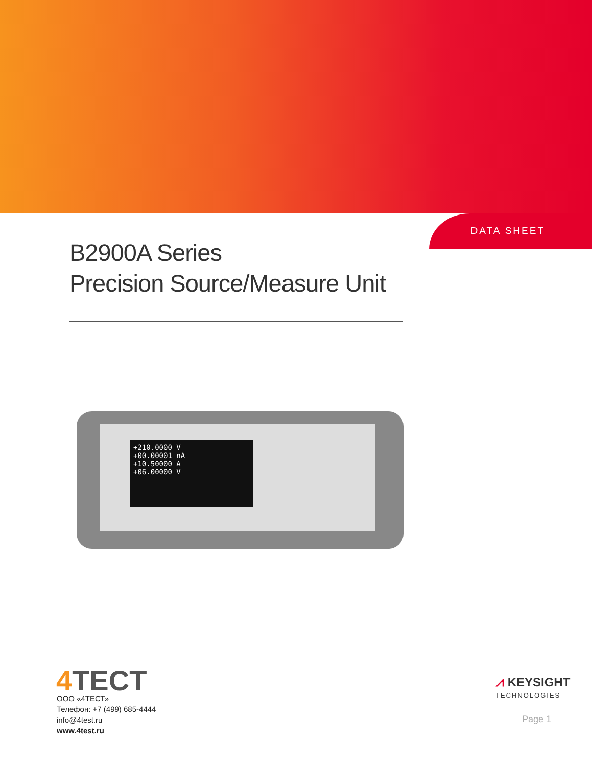DATA SHEET
B2900A Series
Precision Source/Measure Unit
+210.0000 V
+00.00001 nA
+10.50000 A
+06.00000 V
4 TECT
ООО «4ТЕСТ»
Телефон: +7 (499) 685-4444
info@4test.ru
www.4test.ru
⩘ KEYSIGHT
TECHNOLOGIES
Page 1